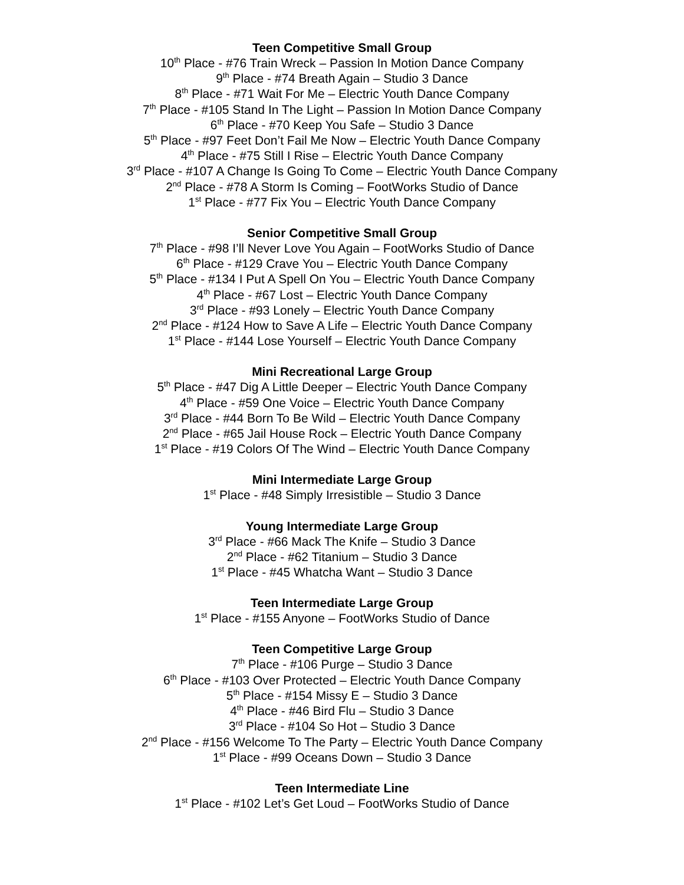Teen Competitive Small Group
10<sup>th</sup> Place - #76 Train Wreck – Passion In Motion Dance Company
9<sup>th</sup> Place - #74 Breath Again – Studio 3 Dance
8<sup>th</sup> Place - #71 Wait For Me – Electric Youth Dance Company
7<sup>th</sup> Place - #105 Stand In The Light – Passion In Motion Dance Company
6<sup>th</sup> Place - #70 Keep You Safe – Studio 3 Dance
5<sup>th</sup> Place - #97 Feet Don’t Fail Me Now – Electric Youth Dance Company
4<sup>th</sup> Place - #75 Still I Rise – Electric Youth Dance Company
3<sup>rd</sup> Place - #107 A Change Is Going To Come – Electric Youth Dance Company
2<sup>nd</sup> Place - #78 A Storm Is Coming – FootWorks Studio of Dance
1<sup>st</sup> Place - #77 Fix You – Electric Youth Dance Company
Senior Competitive Small Group
7<sup>th</sup> Place - #98 I’ll Never Love You Again – FootWorks Studio of Dance
6<sup>th</sup> Place - #129 Crave You – Electric Youth Dance Company
5<sup>th</sup> Place - #134 I Put A Spell On You – Electric Youth Dance Company
4<sup>th</sup> Place - #67 Lost – Electric Youth Dance Company
3<sup>rd</sup> Place - #93 Lonely – Electric Youth Dance Company
2<sup>nd</sup> Place - #124 How to Save A Life – Electric Youth Dance Company
1<sup>st</sup> Place - #144 Lose Yourself – Electric Youth Dance Company
Mini Recreational Large Group
5<sup>th</sup> Place - #47 Dig A Little Deeper – Electric Youth Dance Company
4<sup>th</sup> Place - #59 One Voice – Electric Youth Dance Company
3<sup>rd</sup> Place - #44 Born To Be Wild – Electric Youth Dance Company
2<sup>nd</sup> Place - #65 Jail House Rock – Electric Youth Dance Company
1<sup>st</sup> Place - #19 Colors Of The Wind – Electric Youth Dance Company
Mini Intermediate Large Group
1<sup>st</sup> Place - #48 Simply Irresistible – Studio 3 Dance
Young Intermediate Large Group
3<sup>rd</sup> Place - #66 Mack The Knife – Studio 3 Dance
2<sup>nd</sup> Place - #62 Titanium – Studio 3 Dance
1<sup>st</sup> Place - #45 Whatcha Want – Studio 3 Dance
Teen Intermediate Large Group
1<sup>st</sup> Place - #155 Anyone – FootWorks Studio of Dance
Teen Competitive Large Group
7<sup>th</sup> Place - #106 Purge – Studio 3 Dance
6<sup>th</sup> Place - #103 Over Protected – Electric Youth Dance Company
5<sup>th</sup> Place - #154 Missy E – Studio 3 Dance
4<sup>th</sup> Place - #46 Bird Flu – Studio 3 Dance
3<sup>rd</sup> Place - #104 So Hot – Studio 3 Dance
2<sup>nd</sup> Place - #156 Welcome To The Party – Electric Youth Dance Company
1<sup>st</sup> Place - #99 Oceans Down – Studio 3 Dance
Teen Intermediate Line
1<sup>st</sup> Place - #102 Let’s Get Loud – FootWorks Studio of Dance